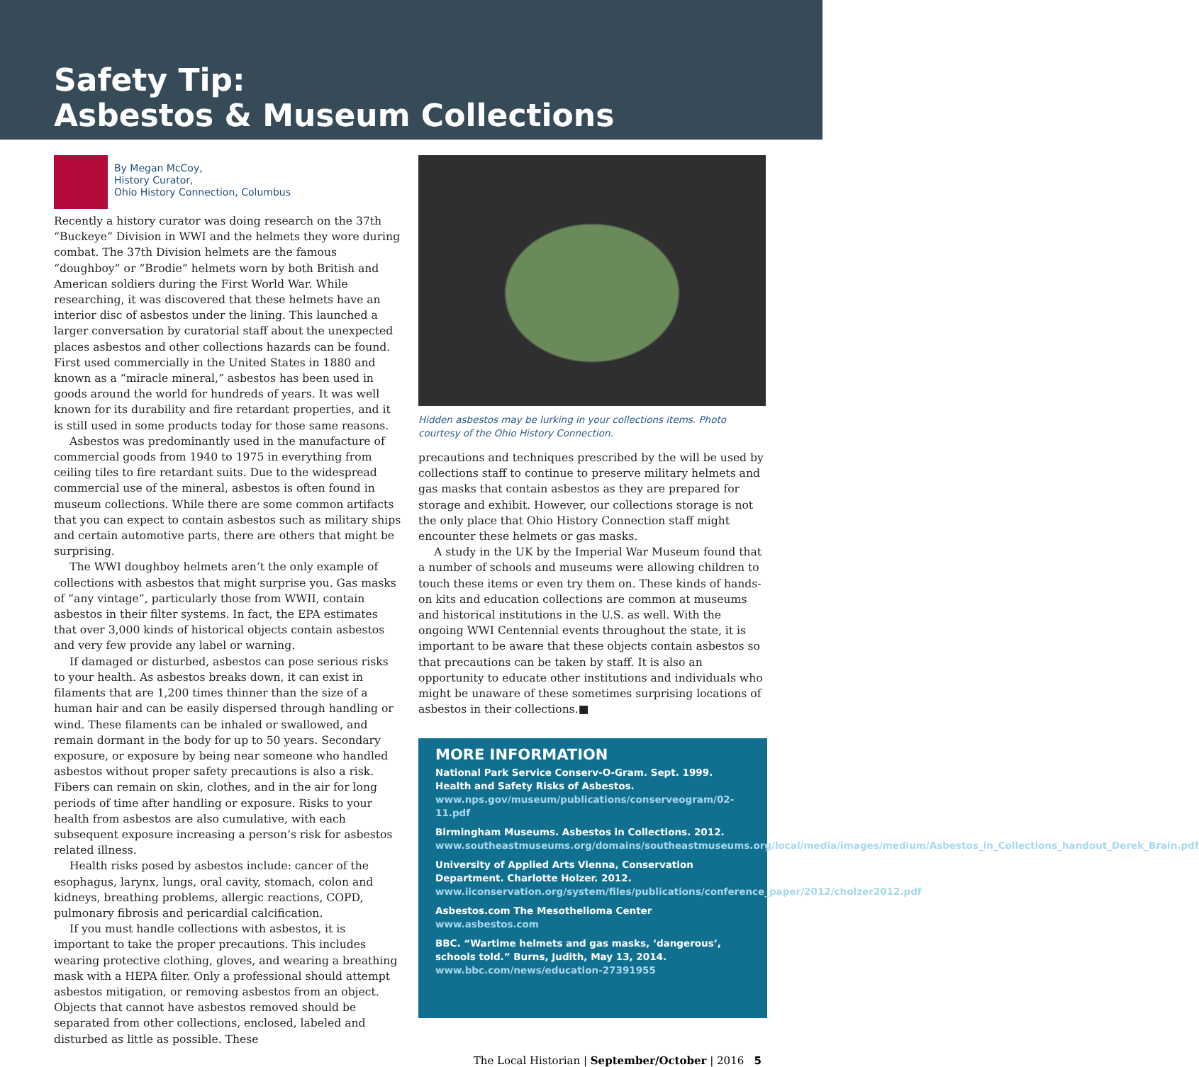Safety Tip:
Asbestos & Museum Collections
By Megan McCoy,
History Curator,
Ohio History Connection, Columbus
Recently a history curator was doing research on the 37th “Buckeye” Division in WWI and the helmets they wore during combat. The 37th Division helmets are the famous “doughboy” or “Brodie” helmets worn by both British and American soldiers during the First World War. While researching, it was discovered that these helmets have an interior disc of asbestos under the lining. This launched a larger conversation by curatorial staff about the unexpected places asbestos and other collections hazards can be found.
First used commercially in the United States in 1880 and known as a “miracle mineral,” asbestos has been used in goods around the world for hundreds of years. It was well known for its durability and fire retardant properties, and it is still used in some products today for those same reasons.
Asbestos was predominantly used in the manufacture of commercial goods from 1940 to 1975 in everything from ceiling tiles to fire retardant suits. Due to the widespread commercial use of the mineral, asbestos is often found in museum collections. While there are some common artifacts that you can expect to contain asbestos such as military ships and certain automotive parts, there are others that might be surprising.
The WWI doughboy helmets aren’t the only example of collections with asbestos that might surprise you. Gas masks of “any vintage”, particularly those from WWII, contain asbestos in their filter systems. In fact, the EPA estimates that over 3,000 kinds of historical objects contain asbestos and very few provide any label or warning.
If damaged or disturbed, asbestos can pose serious risks to your health. As asbestos breaks down, it can exist in filaments that are 1,200 times thinner than the size of a human hair and can be easily dispersed through handling or wind. These filaments can be inhaled or swallowed, and remain dormant in the body for up to 50 years. Secondary exposure, or exposure by being near someone who handled asbestos without proper safety precautions is also a risk. Fibers can remain on skin, clothes, and in the air for long periods of time after handling or exposure. Risks to your health from asbestos are also cumulative, with each subsequent exposure increasing a person’s risk for asbestos related illness.
Health risks posed by asbestos include: cancer of the esophagus, larynx, lungs, oral cavity, stomach, colon and kidneys, breathing problems, allergic reactions, COPD, pulmonary fibrosis and pericardial calcification.
If you must handle collections with asbestos, it is important to take the proper precautions. This includes wearing protective clothing, gloves, and wearing a breathing mask with a HEPA filter. Only a professional should attempt asbestos mitigation, or removing asbestos from an object. Objects that cannot have asbestos removed should be separated from other collections, enclosed, labeled and disturbed as little as possible. These
Hidden asbestos may be lurking in your collections items. Photo courtesy of the Ohio History Connection.
precautions and techniques prescribed by the will be used by collections staff to continue to preserve military helmets and gas masks that contain asbestos as they are prepared for storage and exhibit. However, our collections storage is not the only place that Ohio History Connection staff might encounter these helmets or gas masks.
A study in the UK by the Imperial War Museum found that a number of schools and museums were allowing children to touch these items or even try them on. These kinds of hands-on kits and education collections are common at museums and historical institutions in the U.S. as well. With the ongoing WWI Centennial events throughout the state, it is important to be aware that these objects contain asbestos so that precautions can be taken by staff. It is also an opportunity to educate other institutions and individuals who might be unaware of these sometimes surprising locations of asbestos in their collections.■
MORE INFORMATION
National Park Service Conserv-O-Gram. Sept. 1999. Health and Safety Risks of Asbestos. www.nps.gov/museum/publications/conserveogram/02-11.pdf
Birmingham Museums. Asbestos in Collections. 2012. www.southeastmuseums.org/domains/southeastmuseums.org/local/media/images/medium/Asbestos_in_Collections_handout_Derek_Brain.pdf
University of Applied Arts Vienna, Conservation Department. Charlotte Holzer. 2012. www.iiconservation.org/system/files/publications/conference_paper/2012/cholzer2012.pdf
Asbestos.com The Mesothelioma Center www.asbestos.com
BBC. “Wartime helmets and gas masks, ‘dangerous’, schools told.” Burns, Judith, May 13, 2014. www.bbc.com/news/education-27391955
The Local Historian | September/October | 2016 5